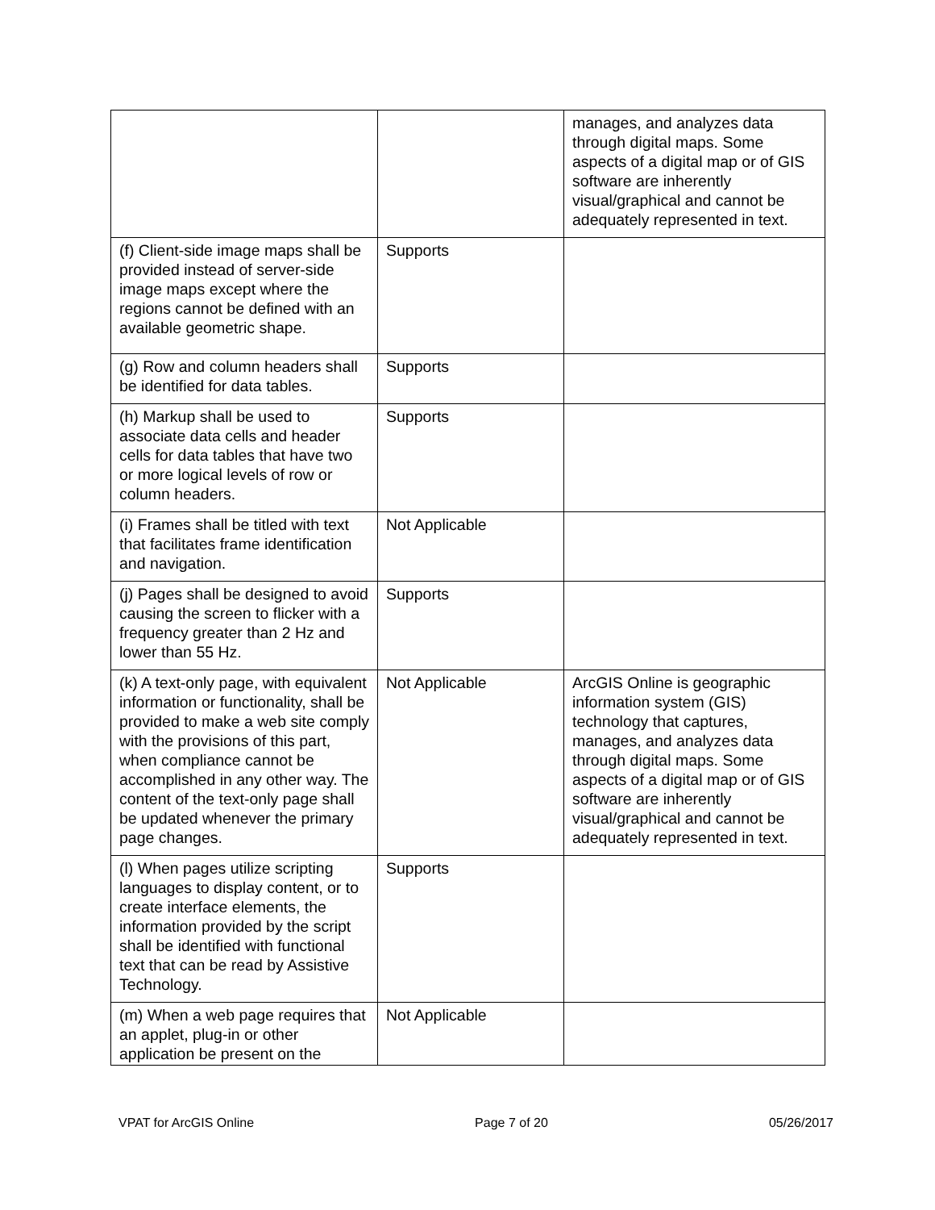| | | manages, and analyzes data through digital maps. Some aspects of a digital map or of GIS software are inherently visual/graphical and cannot be adequately represented in text. |
| (f) Client-side image maps shall be provided instead of server-side image maps except where the regions cannot be defined with an available geometric shape. | Supports | |
| (g) Row and column headers shall be identified for data tables. | Supports | |
| (h) Markup shall be used to associate data cells and header cells for data tables that have two or more logical levels of row or column headers. | Supports | |
| (i) Frames shall be titled with text that facilitates frame identification and navigation. | Not Applicable | |
| (j) Pages shall be designed to avoid causing the screen to flicker with a frequency greater than 2 Hz and lower than 55 Hz. | Supports | |
| (k) A text-only page, with equivalent information or functionality, shall be provided to make a web site comply with the provisions of this part, when compliance cannot be accomplished in any other way. The content of the text-only page shall be updated whenever the primary page changes. | Not Applicable | ArcGIS Online is geographic information system (GIS) technology that captures, manages, and analyzes data through digital maps. Some aspects of a digital map or of GIS software are inherently visual/graphical and cannot be adequately represented in text. |
| (l) When pages utilize scripting languages to display content, or to create interface elements, the information provided by the script shall be identified with functional text that can be read by Assistive Technology. | Supports | |
| (m) When a web page requires that an applet, plug-in or other application be present on the | Not Applicable | |
VPAT for ArcGIS Online Page 7 of 20 05/26/2017